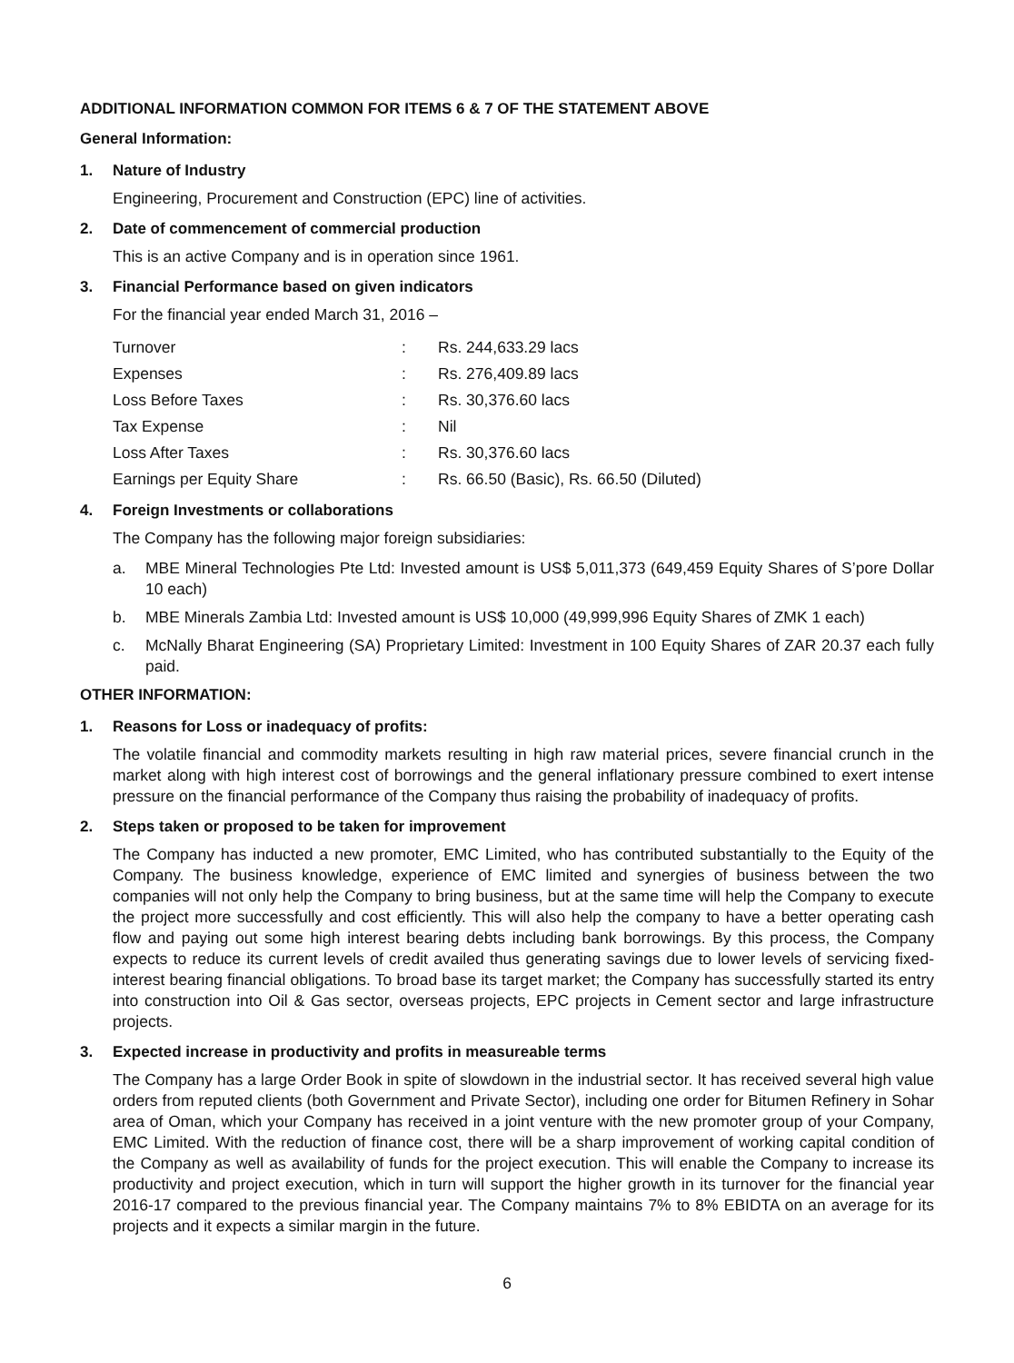ADDITIONAL INFORMATION COMMON FOR ITEMS 6 & 7 OF THE STATEMENT ABOVE
General Information:
1. Nature of Industry
Engineering, Procurement and Construction (EPC) line of activities.
2. Date of commencement of commercial production
This is an active Company and is in operation since 1961.
3. Financial Performance based on given indicators
For the financial year ended March 31, 2016 –
| Turnover | : | Rs. 244,633.29 lacs |
| Expenses | : | Rs. 276,409.89 lacs |
| Loss Before Taxes | : | Rs. 30,376.60 lacs |
| Tax Expense | : | Nil |
| Loss After Taxes | : | Rs. 30,376.60 lacs |
| Earnings per Equity Share | : | Rs. 66.50 (Basic), Rs. 66.50 (Diluted) |
4. Foreign Investments or collaborations
The Company has the following major foreign subsidiaries:
a. MBE Mineral Technologies Pte Ltd: Invested amount is US$ 5,011,373 (649,459 Equity Shares of S’pore Dollar 10 each)
b. MBE Minerals Zambia Ltd: Invested amount is US$ 10,000 (49,999,996 Equity Shares of ZMK 1 each)
c. McNally Bharat Engineering (SA) Proprietary Limited: Investment in 100 Equity Shares of ZAR 20.37 each fully paid.
OTHER INFORMATION:
1. Reasons for Loss or inadequacy of profits:
The volatile financial and commodity markets resulting in high raw material prices, severe financial crunch in the market along with high interest cost of borrowings and the general inflationary pressure combined to exert intense pressure on the financial performance of the Company thus raising the probability of inadequacy of profits.
2. Steps taken or proposed to be taken for improvement
The Company has inducted a new promoter, EMC Limited, who has contributed substantially to the Equity of the Company. The business knowledge, experience of EMC limited and synergies of business between the two companies will not only help the Company to bring business, but at the same time will help the Company to execute the project more successfully and cost efficiently. This will also help the company to have a better operating cash flow and paying out some high interest bearing debts including bank borrowings. By this process, the Company expects to reduce its current levels of credit availed thus generating savings due to lower levels of servicing fixed-interest bearing financial obligations. To broad base its target market; the Company has successfully started its entry into construction into Oil & Gas sector, overseas projects, EPC projects in Cement sector and large infrastructure projects.
3. Expected increase in productivity and profits in measureable terms
The Company has a large Order Book in spite of slowdown in the industrial sector. It has received several high value orders from reputed clients (both Government and Private Sector), including one order for Bitumen Refinery in Sohar area of Oman, which your Company has received in a joint venture with the new promoter group of your Company, EMC Limited. With the reduction of finance cost, there will be a sharp improvement of working capital condition of the Company as well as availability of funds for the project execution. This will enable the Company to increase its productivity and project execution, which in turn will support the higher growth in its turnover for the financial year 2016-17 compared to the previous financial year. The Company maintains 7% to 8% EBIDTA on an average for its projects and it expects a similar margin in the future.
6